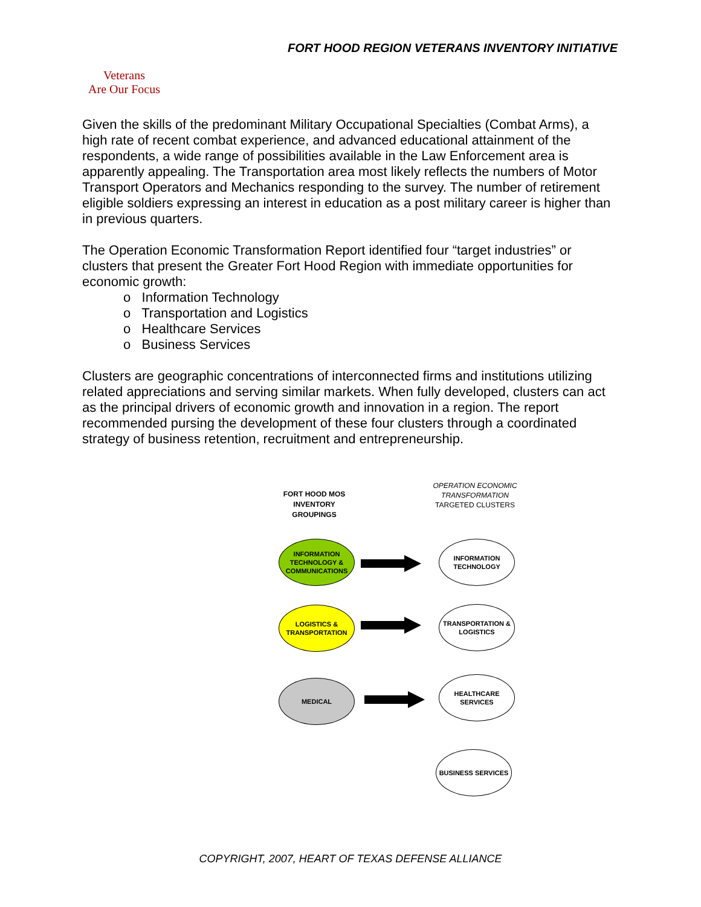FORT HOOD REGION VETERANS INVENTORY INITIATIVE
Veterans
Are Our Focus
Given the skills of the predominant Military Occupational Specialties (Combat Arms), a high rate of recent combat experience, and advanced educational attainment of the respondents, a wide range of possibilities available in the Law Enforcement area is apparently appealing. The Transportation area most likely reflects the numbers of Motor Transport Operators and Mechanics responding to the survey. The number of retirement eligible soldiers expressing an interest in education as a post military career is higher than in previous quarters.
The Operation Economic Transformation Report identified four “target industries” or clusters that present the Greater Fort Hood Region with immediate opportunities for economic growth:
o Information Technology
o Transportation and Logistics
o Healthcare Services
o Business Services
Clusters are geographic concentrations of interconnected firms and institutions utilizing related appreciations and serving similar markets. When fully developed, clusters can act as the principal drivers of economic growth and innovation in a region. The report recommended pursing the development of these four clusters through a coordinated strategy of business retention, recruitment and entrepreneurship.
FORT HOOD MOS INVENTORY GROUPINGS
OPERATION ECONOMIC TRANSFORMATION
TARGETED CLUSTERS
INFORMATION TECHNOLOGY & COMMUNICATIONS
INFORMATION TECHNOLOGY
LOGISTICS & TRANSPORTATION
TRANSPORTATION & LOGISTICS
MEDICAL
HEALTHCARE SERVICES
BUSINESS SERVICES
COPYRIGHT, 2007, HEART OF TEXAS DEFENSE ALLIANCE